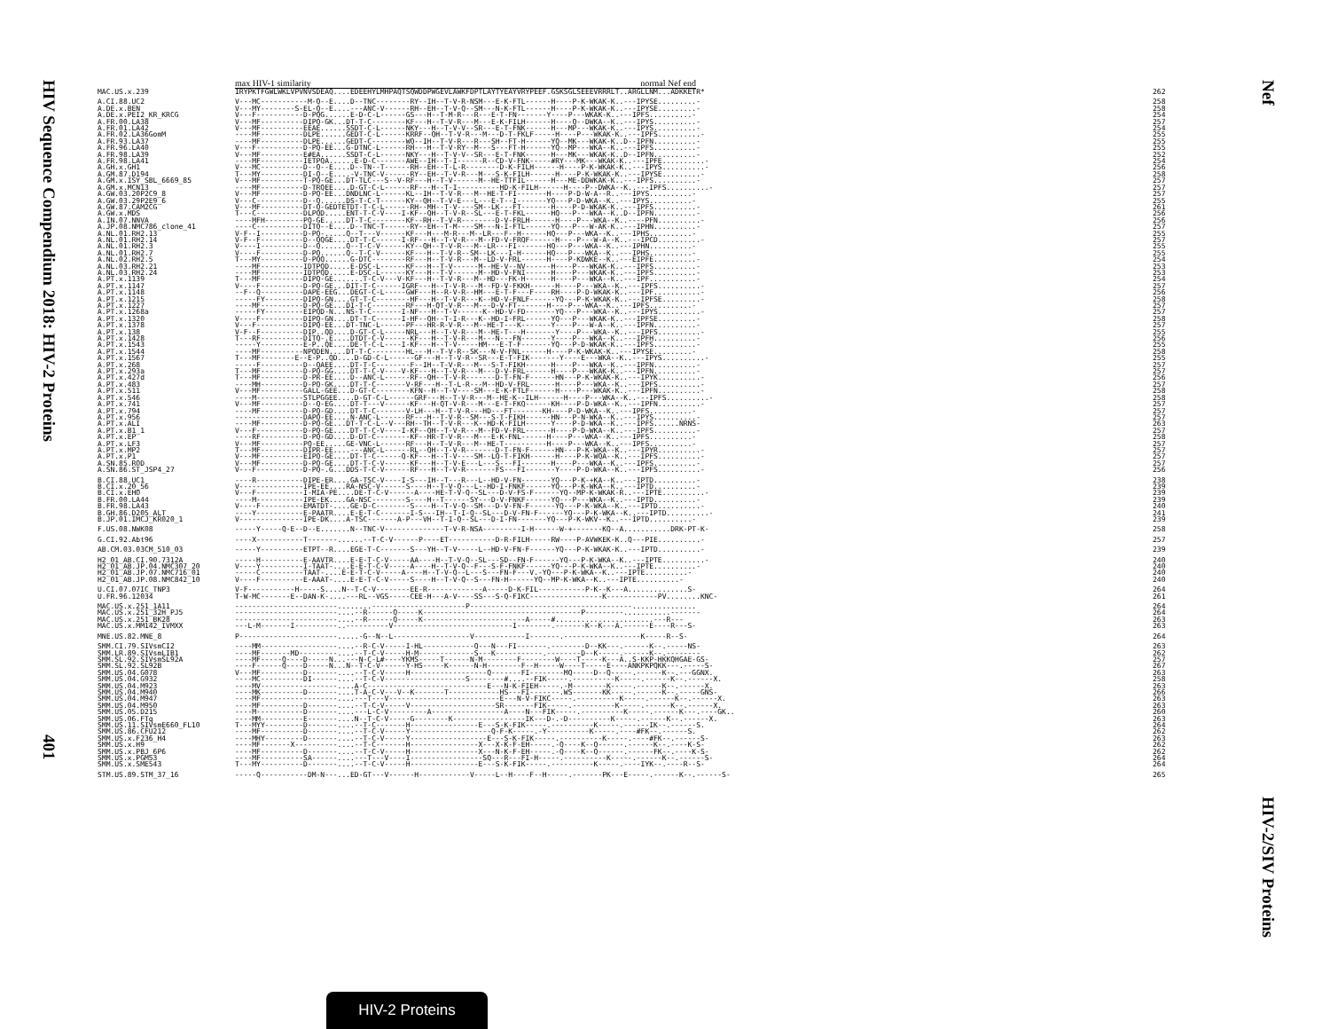HIV Sequence Compendium 2018: HIV-2 Proteins
401
max HIV-1 similarity normal Nef end
| MAC.US.x.239 | IRYPKTFGWLWKLVPVNVSDEAQ....EDEEHYLMHPAQTSQWDDPWGEVLAWKFDPTLAYTYEAYVRYPEEF.GSKSGLSEEEVRRRLT..ARGLLNM...ADKKETR* | 262 |
| A.CI.88.UC2 | V---MC-----------M-Q--E....D--TNC--------RY--IH--T-V-R-NSM---E-K-FTL------H----P-K-WKAK-K..---IPYSE.........- | 258 |
| A.DE.x.BEN | V---MY--------S-EL-Q--E....---ANC-V------RH--EH--T-V-Q--SM---N-K-FTL------H----P-K-WKAK-K..---IPYSE.........- | 258 |
| A.DE.x.PEI2_KR_KRCG | V---F-----------D-PQG......E-D-C-L------GS---H--T-M-R---R---E-T-FN-------Y----P---WKAK-K..---IPFS..........- | 254 |
| A.FR.00.LA38 | V---MF----------DIPQ-GK...DT-T-C--------KF---H--T-V-R---M---E-K-FILH------H----Q--DWKA--K..---IPYS..........- | 257 |
| A.FR.01.LA42 | V---MF----------EEAE......SSDT-C-L------NKY---H--T-V-V--SR---E-T-FNK------H---MP---WKAK-K..---IPYS..........- | 254 |
| A.FR.02.LA36GomM | ----MF----------DLPE......GEDT-C-L------KRRF--QH--T-V-R---M---D-T-FKLF-----H----P---WKAK-K..---IPFS..........- | 255 |
| A.FR.93.LA37 | ----MF----------DLPE......GEDT-C--------WQ--IH--T-V-R---R---SH--FT-H------YQ--MK---WKAK-K..D--IPFN..........- | 255 |
| A.FR.96.LA40 | V---F-----------D-PQ-EE...G-DTNC-L------RH---H--T-V-RY--M---S---FT-H------YQ--MP---WKA--K..---IPFS..........- | 255 |
| A.FR.98.LA39 | V---MF----------E#EA......SSDT-C-L------NKY---H--T-V-V--SR---E-T-FNK------H---MK---WKAK-K..D--IPFN..........- | 252 |
| A.FR.98.LA41 | ----MF----------IETPQA......E-D-C-------AWE--IH--T-I------R--CD-V-FNK-----#RY---MK---WKAK-K..---IPFE..........- | 254 |
| A.GH.x.GH1 | V---MC----------D--Q--E....D--TN--T------RH--EH--T-L-R--------D-K-FILH------H----P-K-WKAK-K..---IPYS..........- | 256 |
| A.GM.87.D194 | T---MY----------DI-Q--E....-V-TNC-V------RY--EH--T-V-R---M---S-K-FILH------H----P-K-WKAK-K..---IPYSE.........- | 258 |
| A.GM.x.ISY_SBL_6669_85 | V---MF----------T-PQ-GE...DT-TLC---S--V-RF---H--T-V------M--HE-TTFIL------H---ME-DDWKAK-K..---IPFS..........- | 257 |
| A.GM.x.MCN13 | ----MF----------D-TRQEE....D-GT-C-L------RF---H--T-I----------HD-K-FILH------H----P--DWKA--K..---IPFS..........- | 257 |
| A.GW.03.20P2C9_8 | V---MF----------D-PQ-EE...DNDLNC-L------KL--IH--T-V-R---M--HE-T-FI-------H----P-D-W-A--R..---IPYS..........- | 257 |
| A.GW.03.29P2E9_6 | V---C-----------D--Q......DS-T-C-T------KY--QH--T-V-E---L---E-T--I-------YQ---P-D-WKA--K..---IPYS..........- | 255 |
| A.GW.87.CAM2CG | V---MF----------DT-Q-GEDTETDT-T-C-L------RH--MH--T-V----SM--LK---FT-------H----P-D-WKAK-K..---IPFS..........- | 261 |
| A.GW.x.MDS | T---C-----------DLPQD.....ENT-T-C-V----I-KF--QH--T-V-R--SL---E-T-FKL------HQ---P---WKA--K..D--IPFN..........- | 256 |
| A.IN.07.NNVA | ----MFH---------PQ-GE.....DT-T-C--------KF--RH--T-V-R--------D-V-FRLH------H----P---WKA--K..----PFN..........- | 256 |
| A.JP.08.NMC786_clone_41 | ----C-----------DITQ--E....D--TNC-T------RY--EH--T-M----SM---N-I-FTL------YQ---P---W-AK-K..---IPHN..........- | 257 |
| A.NL.01.RH2.13 | V-F--I----------D-PQ-.....Q--T---V------KF---H---M-R---M--LR---F--H------HQ---P---WKA--K..---IPHS..........- | 255 |
| A.NL.01.RH2.14 | V-F--F----------D--QQGE....DT-T-C------I-RF---H--T-V-R---M--FD-V-FRQF------H----P---W-A--K..---IPCD..........- | 257 |
| A.NL.01.RH2.3 | V----I----------D--Q......Q--T-C-V------KY--QH--T-V-R---M--LR---FI-------HQ---P---WKA--K..---IPHN..........- | 255 |
| A.NL.01.RH2.7 | V----F----------D-PQ......Q--T-C-V------KF---H--T-V-R--SM--LK---I-H------HQ---P---WKA--K..---IPHS..........- | 255 |
| A.NL.02.RH2.5 | T---MY----------D-PQQ......G-DTC--------RF---H--T-V-R---M--LD-V-FRL------H----P-KDWKE--K..---EIPFE..........- | 254 |
| A.NL.03.RH2.21 | ----MF----------IDTPQD.....E-DSC-L------KF---H--T-V------M--HE-V--NV------H----P---WKAK-K..---IPFS..........- | 253 |
| A.NL.03.RH2.24 | ----MF----------IDTPQD.....E-DSC-L------KY---H--T-V------M--HD-V-FNI------H----P---WKAK-K..---IPFS..........- | 253 |
| A.PT.x.1139 | T---MF----------DIPQ-GE.......T-C-V---V-KF---H--T-V-R---M--HD---FK-H------H----P---WKA--K..---IPF...........- | 254 |
| A.PT.x.1147 | V----F----------D-PQ-GE...DIT-T-C------IGRF---H--T-V-R---M--FD-V-FKKH------H----P---WKA--K..---IPFS..........- | 257 |
| A.PT.x.1148 | --F--Q----------DAPE-EEG...DEGT-C-L-----GWF---H--R-V-R--HM---E-T-F---F----RH----P-D-WKAK-K..---IPF...........- | 256 |
| A.PT.x.1215 | -----FY---------DIPQ-GN....GT-T-C--------HF---H--T-V-R---K--HD-V-FNLF------YQ---P-K-WKAK-K..---IPFSE.........- | 258 |
| A.PT.x.1227 | ----MF----------D-PQ-GE...DI-T-C--------RF---H-QT-V-R---M---D-V-FT-------H----P---WKA--K..---IPFS..........- | 257 |
| A.PT.x.1268a | -----FY---------EIPQD-N...NS-T-C-------I-NF---H--T-V------K--HD-V-FD-------YQ---P---WKA--K..---IPYS..........- | 257 |
| A.PT.x.1320 | V----F----------DIPQ-GN....DT-T-C------I-HF--QH--T-I-R---K--HD-I-FRL------YQ---P---WKAK-K..---IPFSE.........- | 258 |
| A.PT.x.1378 | V---F-----------DIPQ-EE...DT-TNC-L------PF---HR-R-V-R---M--HE-T---K-------Y----P---W-A--K..---IPFN..........- | 257 |
| A.PT.x.138 | V-F--F----------DIP..QD....D-GT-C-L-----NRL---H--T-V-R---M--HE-T---H-------Y----P---WKA--K..---IPFS..........- | 255 |
| A.PT.x.1428 | T---RF----------DITQ-.E....DTDT-C-V------KF---H--T-V-R---M---N---FN-------Y----P---WKA--K..---IPFH..........- | 256 |
| A.PT.x.1543 | -----Y----------E-P..QE....DE-T-C-L----I-KF---H--T-V-----HM---E-T-F-------YQ---P-D-WKAK-K..---IPFS..........- | 255 |
| A.PT.x.1544 | ----MF----------NPQDEN....DT-T-C--------HL---H--T-V-R--SK---N-V-FNL------H----P-K-WKAK-K..---IPYSE.........- | 258 |
| A.PT.x.1567 | T---MF--------E--E-P..QD....D-GD-C-L------GF---H--T-V-R--SR---E-T-FIK-------Y----E---WKA--K..---IPYS..........- | 255 |
| A.PT.x.268 | -----F----------D--QAEE....DT-T-C--------F--IH--T-V-R---M---S-T-FIKH------H----P---WKA--K..---IPFN..........- | 257 |
| A.PT.x.293a | T---MF----------D-PQ-GG....DT-T-C-V----V-KF---H--T-V-R---M---D-V-FRL------H----P---WKAK-K..---IPFN..........- | 257 |
| A.PT.x.427d | T---MF----------D-PR-EE....D--ANC-L------RF--QH--T-V-R-------D-T-FN-F------HN---P-K-WKAK-K..---IPYK..........- | 256 |
| A.PT.x.483 | ----MH----------D-PQ-GK....DT-T-C-------V-RF---H--T-L-R---M--HD-V-FRL------H----P---WKA--K..---IPFS..........- | 257 |
| A.PT.x.511 | V---MF----------GALL-GEE...D-GT-C--------KFN--H--T-V----SM---E-K-FTLF------H----P---WKAK-K..---IPFN..........- | 258 |
| A.PT.x.546 | ----M-----------STLPGGEE....D-GT-C-L------GRF---H--T-V-R---M--HE-K--ILH------H----P---WKA--K..---IPFS..........- | 258 |
| A.PT.x.741 | V---MF----------D--Q-EG....DT-T---V------KF---H-QT-V-R---M---E-T-FKQ------KH----P-D-WKA--K..---IPFN..........- | 257 |
| A.PT.x.794 | ----MF----------D-PQ-GD....DT-T-C-------V-LH---H--T-V-R---HD---FT-------KH----P-D-WKA--K..---IPFS..........- | 257 |
| A.PT.x.956 | ----------------DAPQ-EE....N-ANC-L------RF---H--T-V-R--SM---S-T-FIKH------HN---P-N-WKA--K..---IPYS..........- | 257 |
| A.PT.x.ALI | ----MF----------D-PQ-GE...DT-T-C-L--V---RH--TH--T-V-R---K--HD-K-FILH------Y----P-D-WKA--K..---IPFS......NRNS- | 263 |
| A.PT.x.B1_1 | V---F-----------D-PQ-GE....DT-T-C-V----I-KF--QH--T-V-R---M--FD-V-FRL------H----P-D-WKA--K..---IPFS..........- | 257 |
| A.PT.x.EP | ----RF----------D-PQ-GD....D-DT-C--------KF--HR-T-V-R---M---E-K-FNL------H----P---WKA--K..---IPFS..........- | 258 |
| A.PT.x.LF3 | V---MF----------PQ-EE.....GE-VNC-L------RF---H--T-V-R---M--HE-T----------H----P---WKA--K..---IPFS..........- | 257 |
| A.PT.x.MP2 | T---MF----------DIPR-EE....---ANC-L------RL--QH--T-V-R-------D-T-FN-F------HN---P-K-WKA--K..---IPYR..........- | 257 |
| A.PT.x.P1 | V---MF----------EIPQ-GE....DT-T-C------Q-KF---H--T-V----SM--LQ-T-FIKH------H----P-K-WQA--K..---IPFS..........- | 257 |
| A.SN.85.ROD | V---MF----------D-PQ-GE....DT-T-C-V------KF---H--T-V-E---L---S---FI-------H----P---WKA--K..---IPFS..........- | 257 |
| A.SN.86.ST_JSP4_27 | V---F-----------D-PQ-.G...DDS-T-C-V------RF---H--T-V-R-------FS---FI-------Y----P-D-WKA--K..---IPFS..........- | 256 |
| B.CI.88.UC1 | ----R-----------DIPE-ER....GA-TSC-V----I-S---IH--T---R---L--HD-V-FN-------YQ---P-K-+KA--K..---IPTD..........- | 238 |
| B.CI.x.20_56 | V---------------IPE-EE....RA-NSC-V------S----H--T-V-Q---L--HD-I-FNKF------YQ---P-K-WKA--K..---IPTD..........- | 239 |
| B.CI.x.EHO | V---F-----------I-MIA-PE....DE-T-C-V------A----HE-T-V-Q--SL---D-V-FS-F------YQ--MP-K-WKAK-R..---IPTE..........- | 239 |
| B.FR.00.LA44 | ----M-----------IPE-EK....GA-NSC--------S----H--T------SY---D-V-FNKF------YQ---P---WKA--K..---IPTD..........- | 239 |
| B.FR.98.LA43 | V----F----------EMATDT-....GE-D-C--------S----H--T-V-Q--SM---D-V-FN-F------YQ---P-K-WKA--K..---IPTD..........- | 240 |
| B.GH.86.D205_ALT | ----Y-----------E-PAATR....E-E-T-C-------I-S---IH--T-I-Q--SL---D-V-FN-F------YQ---P-K-WKA--K..---IPTD..........- | 241 |
| B.JP.01.IMCJ_KR020_1 | V---------------IPE-DK....A-TSC-------A-P---VH--T-I-Q--SL---D-I-FN-------YQ---P-K-WKV--K..---IPTD..........- | 239 |
| F.US.08.NWK08 | -----Y-----Q-E--D--E.......N--TNC-V--------------T-V-R-NSA---------I-H------W-+-------KQ--A...........DRK-PT-K- | 258 |
| G.CI.92.Abt96 | ----X-----------T-------......--T-C-V------P----ET-----------D-R-FILH-----RW----P-AVWKEK-K..Q---PIE..........- | 257 |
| AB.CM.03.03CM_510_03 | -----Y----------ETPT--R....EGE-T-C-------S---YH--T-V-----L--HD-V-FN-F------YQ---P-K-WKAK-K..---IPTD..........- | 239 |
| H2_01_AB.CI.90.7312A | -----H----------E-AAVTR....E-E-T-C-V-----AA----H--T-V-Q--SL---SD--FN-F------YQ---P-K-WKA--K..---IPTE..........- | 240 |
| H2_01_AB.JP.04.NMC307_20 | V----Y----------I-TAAT-....E-E-T-C-V-----A----H--T-V-Q--F---S-F-FNKF------YQ---P-K-WKA--K..---IPTE..........- | 240 |
| H2_01_AB.JP.07.NMC716_01 | -----C----------TAAT-....E-E-T-C-V-----A----H--T-V-Q--L---S---FN-F---V.-YQ---P-K-WKA--K..---IPTE..........- | 240 |
| H2_01_AB.JP.08.NMC842_10 | V----F----------E-AAAT-....E-E-T-C-V-----S----H--T-V-Q--S---FN-H------YQ--MP-K-WKA--K..---IPTE..........- | 240 |
| U.CI.07.07IC_TNP3 | V-F-----------H-----S....N--T-C-V--------EE-R-------------A-----D-K-FIL-----------P-K--K---A..............S- | 264 |
| U.FR.96.12034 | T-W-MC-------E--DAN-K-....---RL--VGS-----CEE-H---A-V----SS---S-Q-FIKC-----------------K------------PV........KNC- | 261 |
| MAC.US.x.251_1A11 | ------------------------........----------------------P--------------------------------------............... | 264 |
| MAC.US.x.251_32H_PJ5 | ------------------------....--R------Q-----K-------------------------------------P---------...........------- | 264 |
| MAC.US.x.251_BK28 | ------------------------....--R------Q-----K------------------------A-----#.......................---R--- | 263 |
| MAC.US.x.MM142_IVMXX | ---L-M-------I----------..----------V----------------------------I--------.-------K--K---A.------E----R---S- | 263 |
| MNE.US.82.MNE_8 | P-----------------------.....-G--N--L------------------V------------I-------.------------------K-----R--S- | 264 |
| SMM.CI.79.SIVsmCI2 | ----MM------------------....--R-C-V-----I-HL------------Q---N---FI-------.--------D--KK---.------K--.-----NS- | 263 |
| SMM.LR.89.SIVsmLIB1 | ----MF-------MD---------....--T-C-V-----H-M-------------S---K-----------.--------D--K-----.------K--.-------- | 262 |
| SMM.SL.92.SIVsmSL92A | ----MF-----Q----D-----N...---N-C-L#----YKMS-----T------N-M--------F--------W----T-----K---A..S-KKP-HKKQHGAE-GS- | 257 |
| SMM.SL.92.SL92B | ----F------Q----D-----N...N--T-C-V------Y-HS-----K------N-H--------F--H-----W----T-----E----ANKPKPQKK---.-----S- | 267 |
| SMM.US.04.G078 | V---MF----------D-------....--T-C-V-----H------------------Q-------FI--------MQ-----D--Q-----.------K--.---GGNX. | 263 |
| SMM.US.04.G932 | ----MC----------DI------....--T-C-V-------------------S--------#....--FIK-----.----------K-----.------K--.------X. | 258 |
| SMM.US.04.M923 | ----MV------------------....A-C----------------------------E---N-K-FIEH-----.-M--------K-----.------K--.------X. | 263 |
| SMM.US.04.M940 | ----MK----------D-------....T-A-C-V---V--K-------T------------HS---FI-------.WS-------KK-----.------K--.-----GNS- | 266 |
| SMM.US.04.M947 | ----MF------------------....---T---V--------------------------E---N-V-FIKC-----.----------K-----.------K--.------X. | 263 |
| SMM.US.04.M950 | ----MF----------D-------....--T-C-V-----V--------------------SR-------FIK-----.----------K-----.------K--.------X. | 263 |
| SMM.US.05.D215 | ----M-----------D-------....---L-C-V---------A-----------------A----N---FIK-----.----------K-----.------K---.----GK.. | 260 |
| SMM.US.06.FTq | ----MM----------E-------....N--T-C-V-----G--------K-----------------IK---D-.-D----------K-----.------K--.------X. | 263 |
| SMM.US.11.SIVsmE660_FL10 | T---MYY---------D-------....--T-C-------H----------------E---S-K-FIK-----.----------K-----.------IK--.------S. | 264 |
| SMM.US.86.CFU212 | ----MF----------D-------....--T-C-V-----Y-------------------Q-F-K-----.-Y----------K-----.----#FK--.------S. | 262 |
| SMM.US.x.F236_H4 | ----MHY---------D-------....--T-C-V-----Y------------------E---S-K-FIK-----.----------K-----.----#FK--.------S- | 263 |
| SMM.US.x.H9 | ----MF-------X----------....--T-C-------H----------------X---X-K-F-EH-----.-Q----K--Q------.------K--.----K-S- | 262 |
| SMM.US.x.PBJ_6P6 | ----MF----------D-------....--T-C-V-----H----------------X---N-K-F-EH-----.-Q----K--Q------.------FK--.----K-S- | 262 |
| SMM.US.x.PGM53 | ----MF----------SA------....---T---V----I-----------------SQ---R---FI-H-----.----------K-----.------K--.------S- | 264 |
| SMM.US.x.SME543 | T---MY----------D-------....--T-C-V-----H----------------E---S-K-FIK-----.----------K-----.----IYK--.----R--S- | 264 |
| STM.US.89.STM_37_16 | -----Q-----------DM-N---...ED-GT---V------H------------V-----L--H----F--H-----.-------PK---E-----.------K--.------S- | 265 |
HIV-2 Proteins
Nef
HIV-2/SIV Proteins